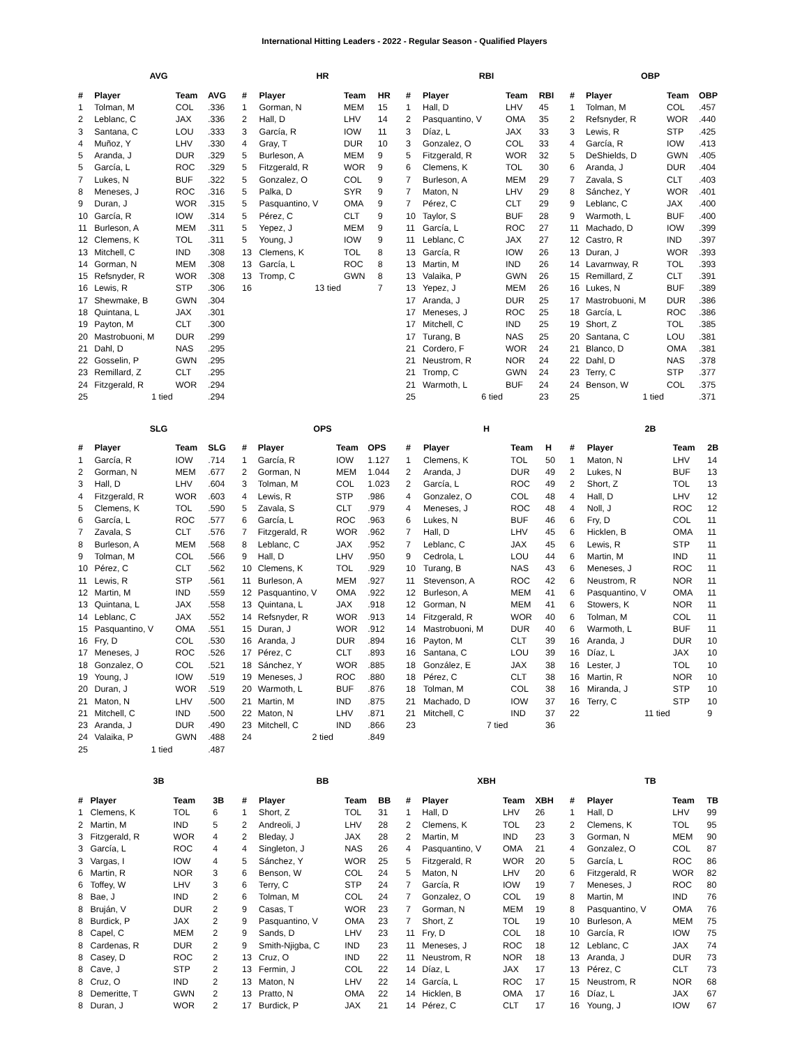International Hitting Leaders - 2022 - Regular Season - Qualified Players
AVG
| # | Player | Team | AVG |
| --- | --- | --- | --- |
| 1 | Tolman, M | COL | .336 |
| 2 | Leblanc, C | JAX | .336 |
| 3 | Santana, C | LOU | .333 |
| 4 | Muñoz, Y | LHV | .330 |
| 5 | Aranda, J | DUR | .329 |
| 5 | García, L | ROC | .329 |
| 7 | Lukes, N | BUF | .322 |
| 8 | Meneses, J | ROC | .316 |
| 9 | Duran, J | WOR | .315 |
| 10 | García, R | IOW | .314 |
| 11 | Burleson, A | MEM | .311 |
| 12 | Clemens, K | TOL | .311 |
| 13 | Mitchell, C | IND | .308 |
| 14 | Gorman, N | MEM | .308 |
| 15 | Refsnyder, R | WOR | .308 |
| 16 | Lewis, R | STP | .306 |
| 17 | Shewmake, B | GWN | .304 |
| 18 | Quintana, L | JAX | .301 |
| 19 | Payton, M | CLT | .300 |
| 20 | Mastrobuoni, M | DUR | .299 |
| 21 | Dahl, D | NAS | .295 |
| 22 | Gosselin, P | GWN | .295 |
| 23 | Remillard, Z | CLT | .295 |
| 24 | Fitzgerald, R | WOR | .294 |
| 25 | 1 tied | | .294 |
HR
| # | Player | Team | HR |
| --- | --- | --- | --- |
| 1 | Gorman, N | MEM | 15 |
| 2 | Hall, D | LHV | 14 |
| 3 | García, R | IOW | 11 |
| 4 | Gray, T | DUR | 10 |
| 5 | Burleson, A | MEM | 9 |
| 5 | Fitzgerald, R | WOR | 9 |
| 5 | Gonzalez, O | COL | 9 |
| 5 | Palka, D | SYR | 9 |
| 5 | Pasquantino, V | OMA | 9 |
| 5 | Pérez, C | CLT | 9 |
| 5 | Yepez, J | MEM | 9 |
| 5 | Young, J | IOW | 9 |
| 13 | Clemens, K | TOL | 8 |
| 13 | García, L | ROC | 8 |
| 13 | Tromp, C | GWN | 8 |
| 16 | 13 tied | | 7 |
RBI
| # | Player | Team | RBI |
| --- | --- | --- | --- |
| 1 | Hall, D | LHV | 45 |
| 2 | Pasquantino, V | OMA | 35 |
| 3 | Díaz, L | JAX | 33 |
| 3 | Gonzalez, O | COL | 33 |
| 5 | Fitzgerald, R | WOR | 32 |
| 6 | Clemens, K | TOL | 30 |
| 7 | Burleson, A | MEM | 29 |
| 7 | Maton, N | LHV | 29 |
| 7 | Pérez, C | CLT | 29 |
| 10 | Taylor, S | BUF | 28 |
| 11 | García, L | ROC | 27 |
| 11 | Leblanc, C | JAX | 27 |
| 13 | García, R | IOW | 26 |
| 13 | Martin, M | IND | 26 |
| 13 | Valaika, P | GWN | 26 |
| 13 | Yepez, J | MEM | 26 |
| 17 | Aranda, J | DUR | 25 |
| 17 | Meneses, J | ROC | 25 |
| 17 | Mitchell, C | IND | 25 |
| 17 | Turang, B | NAS | 25 |
| 21 | Cordero, F | WOR | 24 |
| 21 | Neustrom, R | NOR | 24 |
| 21 | Tromp, C | GWN | 24 |
| 21 | Warmoth, L | BUF | 24 |
| 25 | 6 tied | | 23 |
OBP
| # | Player | Team | OBP |
| --- | --- | --- | --- |
| 1 | Tolman, M | COL | .457 |
| 2 | Refsnyder, R | WOR | .440 |
| 3 | Lewis, R | STP | .425 |
| 4 | García, R | IOW | .413 |
| 5 | DeShields, D | GWN | .405 |
| 6 | Aranda, J | DUR | .404 |
| 7 | Zavala, S | CLT | .403 |
| 8 | Sánchez, Y | WOR | .401 |
| 9 | Leblanc, C | JAX | .400 |
| 9 | Warmoth, L | BUF | .400 |
| 11 | Machado, D | IOW | .399 |
| 12 | Castro, R | IND | .397 |
| 13 | Duran, J | WOR | .393 |
| 14 | Lavarnway, R | TOL | .393 |
| 15 | Remillard, Z | CLT | .391 |
| 16 | Lukes, N | BUF | .389 |
| 17 | Mastrobuoni, M | DUR | .386 |
| 18 | García, L | ROC | .386 |
| 19 | Short, Z | TOL | .385 |
| 20 | Santana, C | LOU | .381 |
| 21 | Blanco, D | OMA | .381 |
| 22 | Dahl, D | NAS | .378 |
| 23 | Terry, C | STP | .377 |
| 24 | Benson, W | COL | .375 |
| 25 | 1 tied | | .371 |
SLG
| # | Player | Team | SLG |
| --- | --- | --- | --- |
| 1 | García, R | IOW | .714 |
| 2 | Gorman, N | MEM | .677 |
| 3 | Hall, D | LHV | .604 |
| 4 | Fitzgerald, R | WOR | .603 |
| 5 | Clemens, K | TOL | .590 |
| 6 | García, L | ROC | .577 |
| 7 | Zavala, S | CLT | .576 |
| 8 | Burleson, A | MEM | .568 |
| 9 | Tolman, M | COL | .566 |
| 10 | Pérez, C | CLT | .562 |
| 11 | Lewis, R | STP | .561 |
| 12 | Martin, M | IND | .559 |
| 13 | Quintana, L | JAX | .558 |
| 14 | Leblanc, C | JAX | .552 |
| 15 | Pasquantino, V | OMA | .551 |
| 16 | Fry, D | COL | .530 |
| 17 | Meneses, J | ROC | .526 |
| 18 | Gonzalez, O | COL | .521 |
| 19 | Young, J | IOW | .519 |
| 20 | Duran, J | WOR | .519 |
| 21 | Maton, N | LHV | .500 |
| 21 | Mitchell, C | IND | .500 |
| 23 | Aranda, J | DUR | .490 |
| 24 | Valaika, P | GWN | .488 |
| 25 | 1 tied | | .487 |
OPS
| # | Player | Team | OPS |
| --- | --- | --- | --- |
| 1 | García, R | IOW | 1.127 |
| 2 | Gorman, N | MEM | 1.044 |
| 3 | Tolman, M | COL | 1.023 |
| 4 | Lewis, R | STP | .986 |
| 5 | Zavala, S | CLT | .979 |
| 6 | García, L | ROC | .963 |
| 7 | Fitzgerald, R | WOR | .962 |
| 8 | Leblanc, C | JAX | .952 |
| 9 | Hall, D | LHV | .950 |
| 10 | Clemens, K | TOL | .929 |
| 11 | Burleson, A | MEM | .927 |
| 12 | Pasquantino, V | OMA | .922 |
| 13 | Quintana, L | JAX | .918 |
| 14 | Refsnyder, R | WOR | .913 |
| 15 | Duran, J | WOR | .912 |
| 16 | Aranda, J | DUR | .894 |
| 17 | Pérez, C | CLT | .893 |
| 18 | Sánchez, Y | WOR | .885 |
| 19 | Meneses, J | ROC | .880 |
| 20 | Warmoth, L | BUF | .876 |
| 21 | Martin, M | IND | .875 |
| 22 | Maton, N | LHV | .871 |
| 23 | Mitchell, C | IND | .866 |
| 24 | 2 tied | | .849 |
H
| # | Player | Team | H |
| --- | --- | --- | --- |
| 1 | Clemens, K | TOL | 50 |
| 2 | Aranda, J | DUR | 49 |
| 2 | García, L | ROC | 49 |
| 4 | Gonzalez, O | COL | 48 |
| 4 | Meneses, J | ROC | 48 |
| 6 | Lukes, N | BUF | 46 |
| 7 | Hall, D | LHV | 45 |
| 7 | Leblanc, C | JAX | 45 |
| 9 | Cedrola, L | LOU | 44 |
| 10 | Turang, B | NAS | 43 |
| 11 | Stevenson, A | ROC | 42 |
| 12 | Burleson, A | MEM | 41 |
| 12 | Gorman, N | MEM | 41 |
| 14 | Fitzgerald, R | WOR | 40 |
| 14 | Mastrobuoni, M | DUR | 40 |
| 16 | Payton, M | CLT | 39 |
| 16 | Santana, C | LOU | 39 |
| 18 | González, E | JAX | 38 |
| 18 | Pérez, C | CLT | 38 |
| 18 | Tolman, M | COL | 38 |
| 21 | Machado, D | IOW | 37 |
| 21 | Mitchell, C | IND | 37 |
| 23 | 7 tied | | 36 |
2B
| # | Player | Team | 2B |
| --- | --- | --- | --- |
| 1 | Maton, N | LHV | 14 |
| 2 | Lukes, N | BUF | 13 |
| 2 | Short, Z | TOL | 13 |
| 4 | Hall, D | LHV | 12 |
| 4 | Noll, J | ROC | 12 |
| 6 | Fry, D | COL | 11 |
| 6 | Hicklen, B | OMA | 11 |
| 6 | Lewis, R | STP | 11 |
| 6 | Martin, M | IND | 11 |
| 6 | Meneses, J | ROC | 11 |
| 6 | Neustrom, R | NOR | 11 |
| 6 | Pasquantino, V | OMA | 11 |
| 6 | Stowers, K | NOR | 11 |
| 6 | Tolman, M | COL | 11 |
| 6 | Warmoth, L | BUF | 11 |
| 16 | Aranda, J | DUR | 10 |
| 16 | Díaz, L | JAX | 10 |
| 16 | Lester, J | TOL | 10 |
| 16 | Martin, R | NOR | 10 |
| 16 | Miranda, J | STP | 10 |
| 16 | Terry, C | STP | 10 |
| 22 | 11 tied | | 9 |
3B
| # | Player | Team | 3B |
| --- | --- | --- | --- |
| 1 | Clemens, K | TOL | 6 |
| 2 | Martin, M | IND | 5 |
| 3 | Fitzgerald, R | WOR | 4 |
| 3 | García, L | ROC | 4 |
| 3 | Vargas, I | IOW | 4 |
| 6 | Martin, R | NOR | 3 |
| 6 | Toffey, W | LHV | 3 |
| 8 | Bae, J | IND | 2 |
| 8 | Bruján, V | DUR | 2 |
| 8 | Burdick, P | JAX | 2 |
| 8 | Capel, C | MEM | 2 |
| 8 | Cardenas, R | DUR | 2 |
| 8 | Casey, D | ROC | 2 |
| 8 | Cave, J | STP | 2 |
| 8 | Cruz, O | IND | 2 |
| 8 | Demeritte, T | GWN | 2 |
| 8 | Duran, J | WOR | 2 |
BB
| # | Player | Team | BB |
| --- | --- | --- | --- |
| 1 | Short, Z | TOL | 31 |
| 2 | Andreoli, J | LHV | 28 |
| 2 | Bleday, J | JAX | 28 |
| 4 | Singleton, J | NAS | 26 |
| 5 | Sánchez, Y | WOR | 25 |
| 6 | Benson, W | COL | 24 |
| 6 | Terry, C | STP | 24 |
| 6 | Tolman, M | COL | 24 |
| 9 | Casas, T | WOR | 23 |
| 9 | Pasquantino, V | OMA | 23 |
| 9 | Sands, D | LHV | 23 |
| 9 | Smith-Njigba, C | IND | 23 |
| 13 | Cruz, O | IND | 22 |
| 13 | Fermin, J | COL | 22 |
| 13 | Maton, N | LHV | 22 |
| 13 | Pratto, N | OMA | 22 |
| 17 | Burdick, P | JAX | 21 |
XBH
| # | Player | Team | XBH |
| --- | --- | --- | --- |
| 1 | Hall, D | LHV | 26 |
| 2 | Clemens, K | TOL | 23 |
| 2 | Martin, M | IND | 23 |
| 4 | Pasquantino, V | OMA | 21 |
| 5 | Fitzgerald, R | WOR | 20 |
| 5 | Maton, N | LHV | 20 |
| 7 | García, R | IOW | 19 |
| 7 | Gonzalez, O | COL | 19 |
| 7 | Gorman, N | MEM | 19 |
| 7 | Short, Z | TOL | 19 |
| 11 | Fry, D | COL | 18 |
| 11 | Meneses, J | ROC | 18 |
| 11 | Neustrom, R | NOR | 18 |
| 14 | Díaz, L | JAX | 17 |
| 14 | García, L | ROC | 17 |
| 14 | Hicklen, B | OMA | 17 |
| 14 | Pérez, C | CLT | 17 |
TB
| # | Player | Team | TB |
| --- | --- | --- | --- |
| 1 | Hall, D | LHV | 99 |
| 2 | Clemens, K | TOL | 95 |
| 3 | Gorman, N | MEM | 90 |
| 4 | Gonzalez, O | COL | 87 |
| 5 | García, L | ROC | 86 |
| 6 | Fitzgerald, R | WOR | 82 |
| 7 | Meneses, J | ROC | 80 |
| 8 | Martin, M | IND | 76 |
| 8 | Pasquantino, V | OMA | 76 |
| 10 | Burleson, A | MEM | 75 |
| 10 | García, R | IOW | 75 |
| 12 | Leblanc, C | JAX | 74 |
| 13 | Aranda, J | DUR | 73 |
| 13 | Pérez, C | CLT | 73 |
| 15 | Neustrom, R | NOR | 68 |
| 16 | Díaz, L | JAX | 67 |
| 16 | Young, J | IOW | 67 |